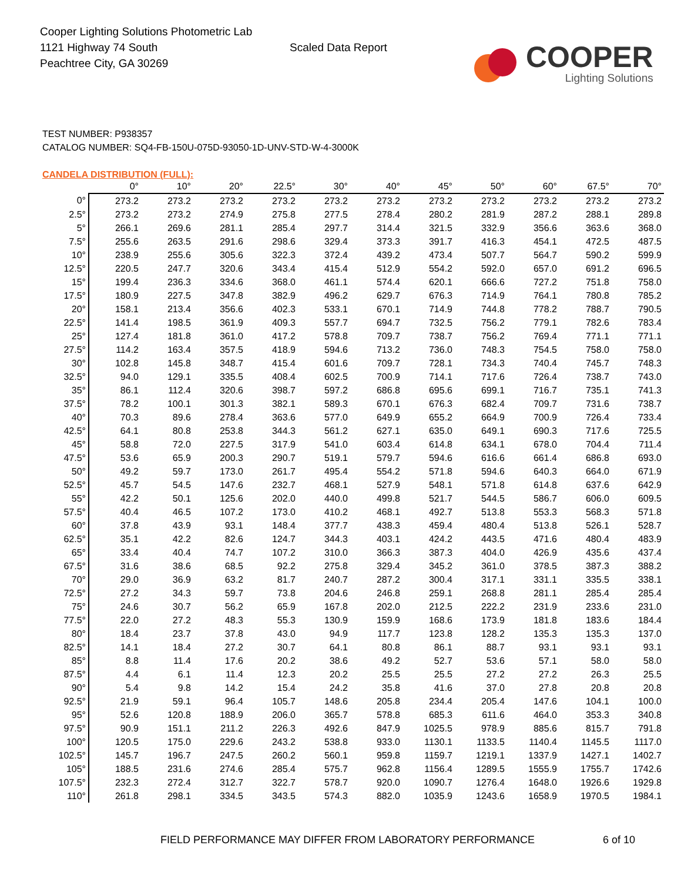Cooper Lighting Solutions Photometric Lab
1121 Highway 74 South
Peachtree City, GA 30269
Scaled Data Report
COOPER
Lighting Solutions
TEST NUMBER: P938357
CATALOG NUMBER: SQ4-FB-150U-075D-93050-1D-UNV-STD-W-4-3000K
CANDELA DISTRIBUTION (FULL):
| | 0° | 10° | 20° | 22.5° | 30° | 40° | 45° | 50° | 60° | 67.5° | 70° |
| --- | --- | --- | --- | --- | --- | --- | --- | --- | --- | --- | --- |
| 0° | 273.2 | 273.2 | 273.2 | 273.2 | 273.2 | 273.2 | 273.2 | 273.2 | 273.2 | 273.2 | 273.2 |
| 2.5° | 273.2 | 273.2 | 274.9 | 275.8 | 277.5 | 278.4 | 280.2 | 281.9 | 287.2 | 288.1 | 289.8 |
| 5° | 266.1 | 269.6 | 281.1 | 285.4 | 297.7 | 314.4 | 321.5 | 332.9 | 356.6 | 363.6 | 368.0 |
| 7.5° | 255.6 | 263.5 | 291.6 | 298.6 | 329.4 | 373.3 | 391.7 | 416.3 | 454.1 | 472.5 | 487.5 |
| 10° | 238.9 | 255.6 | 305.6 | 322.3 | 372.4 | 439.2 | 473.4 | 507.7 | 564.7 | 590.2 | 599.9 |
| 12.5° | 220.5 | 247.7 | 320.6 | 343.4 | 415.4 | 512.9 | 554.2 | 592.0 | 657.0 | 691.2 | 696.5 |
| 15° | 199.4 | 236.3 | 334.6 | 368.0 | 461.1 | 574.4 | 620.1 | 666.6 | 727.2 | 751.8 | 758.0 |
| 17.5° | 180.9 | 227.5 | 347.8 | 382.9 | 496.2 | 629.7 | 676.3 | 714.9 | 764.1 | 780.8 | 785.2 |
| 20° | 158.1 | 213.4 | 356.6 | 402.3 | 533.1 | 670.1 | 714.9 | 744.8 | 778.2 | 788.7 | 790.5 |
| 22.5° | 141.4 | 198.5 | 361.9 | 409.3 | 557.7 | 694.7 | 732.5 | 756.2 | 779.1 | 782.6 | 783.4 |
| 25° | 127.4 | 181.8 | 361.0 | 417.2 | 578.8 | 709.7 | 738.7 | 756.2 | 769.4 | 771.1 | 771.1 |
| 27.5° | 114.2 | 163.4 | 357.5 | 418.9 | 594.6 | 713.2 | 736.0 | 748.3 | 754.5 | 758.0 | 758.0 |
| 30° | 102.8 | 145.8 | 348.7 | 415.4 | 601.6 | 709.7 | 728.1 | 734.3 | 740.4 | 745.7 | 748.3 |
| 32.5° | 94.0 | 129.1 | 335.5 | 408.4 | 602.5 | 700.9 | 714.1 | 717.6 | 726.4 | 738.7 | 743.0 |
| 35° | 86.1 | 112.4 | 320.6 | 398.7 | 597.2 | 686.8 | 695.6 | 699.1 | 716.7 | 735.1 | 741.3 |
| 37.5° | 78.2 | 100.1 | 301.3 | 382.1 | 589.3 | 670.1 | 676.3 | 682.4 | 709.7 | 731.6 | 738.7 |
| 40° | 70.3 | 89.6 | 278.4 | 363.6 | 577.0 | 649.9 | 655.2 | 664.9 | 700.9 | 726.4 | 733.4 |
| 42.5° | 64.1 | 80.8 | 253.8 | 344.3 | 561.2 | 627.1 | 635.0 | 649.1 | 690.3 | 717.6 | 725.5 |
| 45° | 58.8 | 72.0 | 227.5 | 317.9 | 541.0 | 603.4 | 614.8 | 634.1 | 678.0 | 704.4 | 711.4 |
| 47.5° | 53.6 | 65.9 | 200.3 | 290.7 | 519.1 | 579.7 | 594.6 | 616.6 | 661.4 | 686.8 | 693.0 |
| 50° | 49.2 | 59.7 | 173.0 | 261.7 | 495.4 | 554.2 | 571.8 | 594.6 | 640.3 | 664.0 | 671.9 |
| 52.5° | 45.7 | 54.5 | 147.6 | 232.7 | 468.1 | 527.9 | 548.1 | 571.8 | 614.8 | 637.6 | 642.9 |
| 55° | 42.2 | 50.1 | 125.6 | 202.0 | 440.0 | 499.8 | 521.7 | 544.5 | 586.7 | 606.0 | 609.5 |
| 57.5° | 40.4 | 46.5 | 107.2 | 173.0 | 410.2 | 468.1 | 492.7 | 513.8 | 553.3 | 568.3 | 571.8 |
| 60° | 37.8 | 43.9 | 93.1 | 148.4 | 377.7 | 438.3 | 459.4 | 480.4 | 513.8 | 526.1 | 528.7 |
| 62.5° | 35.1 | 42.2 | 82.6 | 124.7 | 344.3 | 403.1 | 424.2 | 443.5 | 471.6 | 480.4 | 483.9 |
| 65° | 33.4 | 40.4 | 74.7 | 107.2 | 310.0 | 366.3 | 387.3 | 404.0 | 426.9 | 435.6 | 437.4 |
| 67.5° | 31.6 | 38.6 | 68.5 | 92.2 | 275.8 | 329.4 | 345.2 | 361.0 | 378.5 | 387.3 | 388.2 |
| 70° | 29.0 | 36.9 | 63.2 | 81.7 | 240.7 | 287.2 | 300.4 | 317.1 | 331.1 | 335.5 | 338.1 |
| 72.5° | 27.2 | 34.3 | 59.7 | 73.8 | 204.6 | 246.8 | 259.1 | 268.8 | 281.1 | 285.4 | 285.4 |
| 75° | 24.6 | 30.7 | 56.2 | 65.9 | 167.8 | 202.0 | 212.5 | 222.2 | 231.9 | 233.6 | 231.0 |
| 77.5° | 22.0 | 27.2 | 48.3 | 55.3 | 130.9 | 159.9 | 168.6 | 173.9 | 181.8 | 183.6 | 184.4 |
| 80° | 18.4 | 23.7 | 37.8 | 43.0 | 94.9 | 117.7 | 123.8 | 128.2 | 135.3 | 135.3 | 137.0 |
| 82.5° | 14.1 | 18.4 | 27.2 | 30.7 | 64.1 | 80.8 | 86.1 | 88.7 | 93.1 | 93.1 | 93.1 |
| 85° | 8.8 | 11.4 | 17.6 | 20.2 | 38.6 | 49.2 | 52.7 | 53.6 | 57.1 | 58.0 | 58.0 |
| 87.5° | 4.4 | 6.1 | 11.4 | 12.3 | 20.2 | 25.5 | 25.5 | 27.2 | 27.2 | 26.3 | 25.5 |
| 90° | 5.4 | 9.8 | 14.2 | 15.4 | 24.2 | 35.8 | 41.6 | 37.0 | 27.8 | 20.8 | 20.8 |
| 92.5° | 21.9 | 59.1 | 96.4 | 105.7 | 148.6 | 205.8 | 234.4 | 205.4 | 147.6 | 104.1 | 100.0 |
| 95° | 52.6 | 120.8 | 188.9 | 206.0 | 365.7 | 578.8 | 685.3 | 611.6 | 464.0 | 353.3 | 340.8 |
| 97.5° | 90.9 | 151.1 | 211.2 | 226.3 | 492.6 | 847.9 | 1025.5 | 978.9 | 885.6 | 815.7 | 791.8 |
| 100° | 120.5 | 175.0 | 229.6 | 243.2 | 538.8 | 933.0 | 1130.1 | 1133.5 | 1140.4 | 1145.5 | 1117.0 |
| 102.5° | 145.7 | 196.7 | 247.5 | 260.2 | 560.1 | 959.8 | 1159.7 | 1219.1 | 1337.9 | 1427.1 | 1402.7 |
| 105° | 188.5 | 231.6 | 274.6 | 285.4 | 575.7 | 962.8 | 1156.4 | 1289.5 | 1555.9 | 1755.7 | 1742.6 |
| 107.5° | 232.3 | 272.4 | 312.7 | 322.7 | 578.7 | 920.0 | 1090.7 | 1276.4 | 1648.0 | 1926.6 | 1929.8 |
| 110° | 261.8 | 298.1 | 334.5 | 343.5 | 574.3 | 882.0 | 1035.9 | 1243.6 | 1658.9 | 1970.5 | 1984.1 |
FIELD PERFORMANCE MAY DIFFER FROM LABORATORY PERFORMANCE 6 of 10